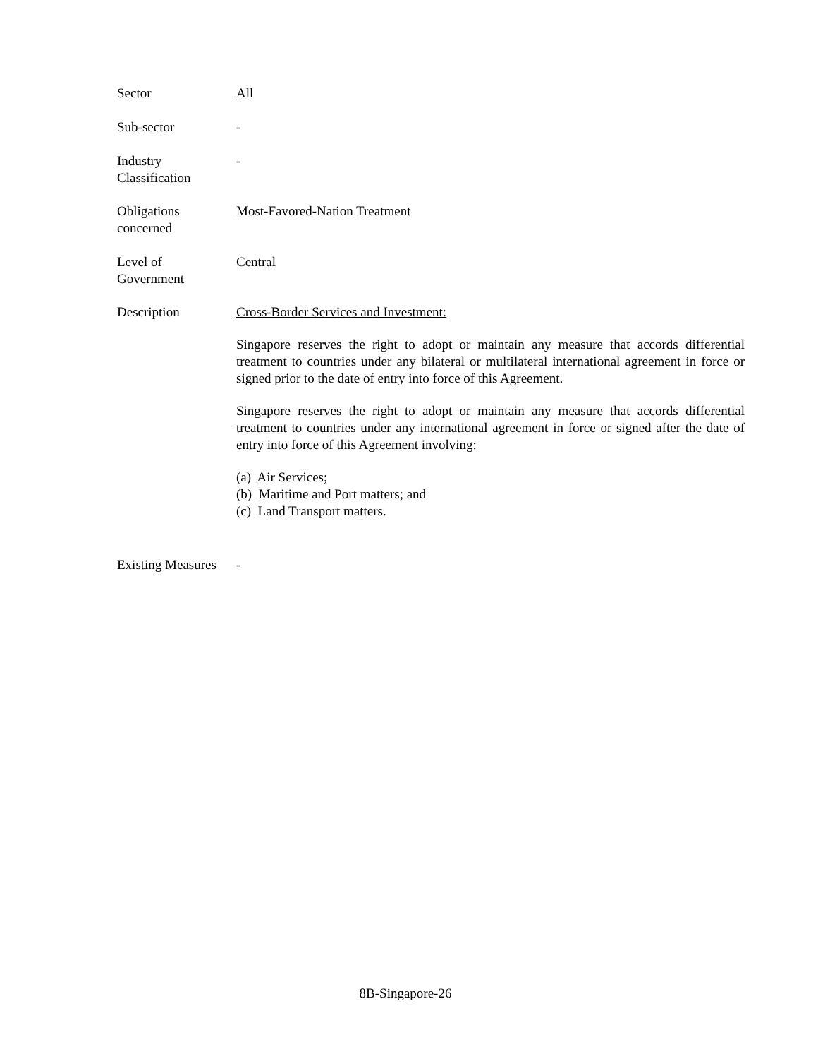Sector All
Sub-sector -
Industry
Classification
-
Obligations
concerned
Most-Favored-Nation Treatment
Level of
Government
Central
Description Cross-Border Services and Investment:
Singapore reserves the right to adopt or maintain any measure that accords differential treatment to countries under any bilateral or multilateral international agreement in force or signed prior to the date of entry into force of this Agreement.
Singapore reserves the right to adopt or maintain any measure that accords differential treatment to countries under any international agreement in force or signed after the date of entry into force of this Agreement involving:
(a) Air Services;
(b) Maritime and Port matters; and
(c) Land Transport matters.
Existing Measures
-
8B-Singapore-26